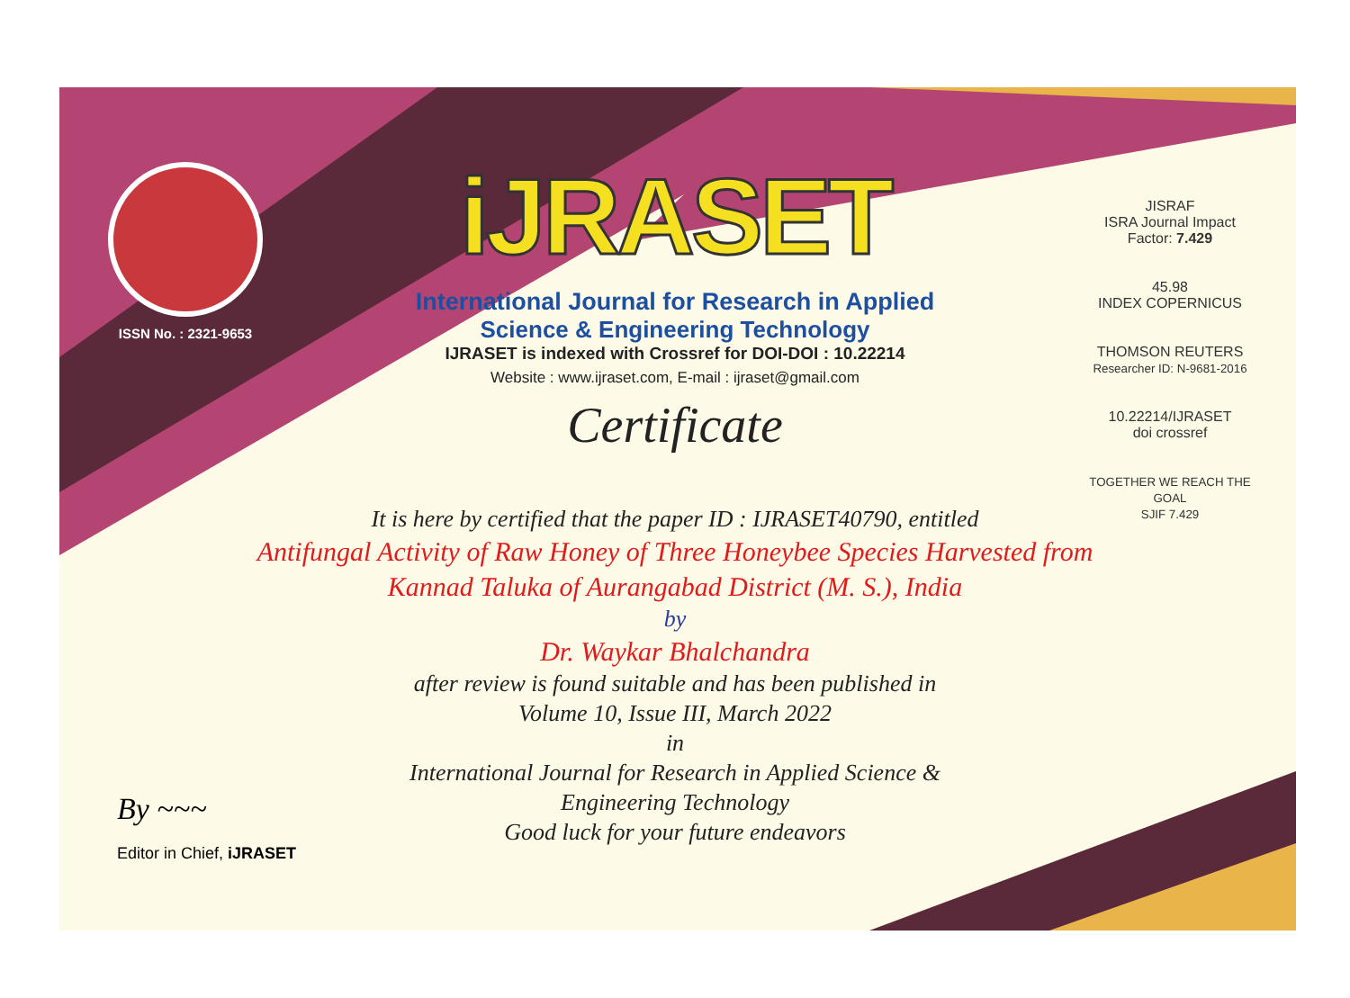ISSN No. : 2321-9653
iJRASET
International Journal for Research in Applied
Science & Engineering Technology
IJRASET is indexed with Crossref for DOI-DOI : 10.22214
Website : www.ijraset.com, E-mail : ijraset@gmail.com
Certificate
JISRAF
ISRA Journal Impact
Factor: 7.429
45.98
INDEX COPERNICUS
THOMSON REUTERS
Researcher ID: N-9681-2016
10.22214/IJRASET
doi crossref
TOGETHER WE REACH THE GOAL
SJIF 7.429
It is here by certified that the paper ID : IJRASET40790, entitled
Antifungal Activity of Raw Honey of Three Honeybee Species Harvested from Kannad Taluka of Aurangabad District (M. S.), India
by
Dr. Waykar Bhalchandra
after review is found suitable and has been published in
Volume 10, Issue III, March 2022
in
International Journal for Research in Applied Science &
Engineering Technology
Good luck for your future endeavors
By ~~~
Editor in Chief, iJRASET